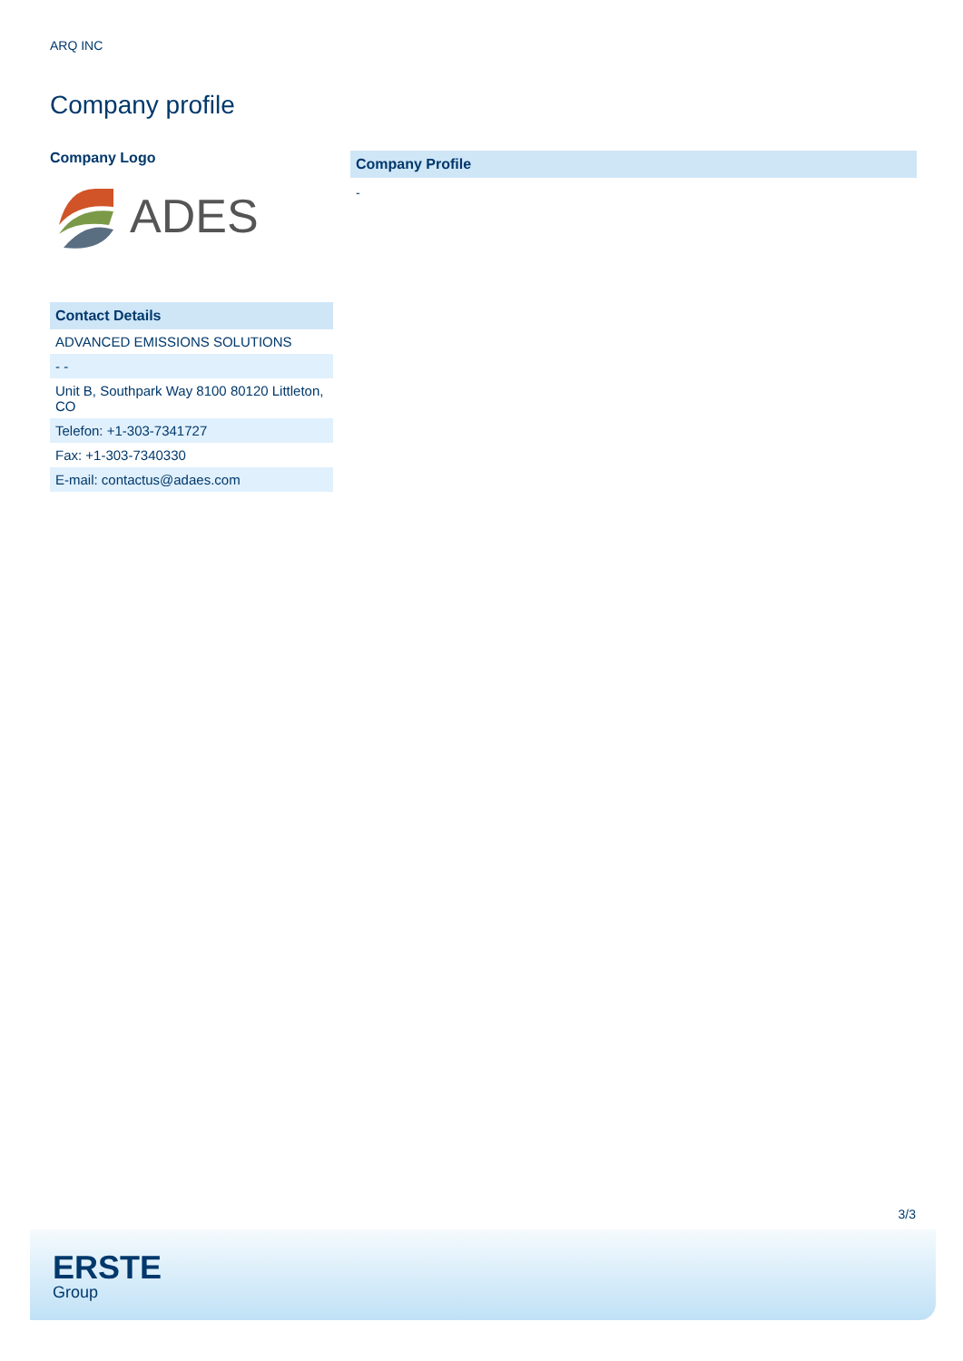ARQ INC
Company profile
Company Logo
ADES
Contact Details
| ADVANCED EMISSIONS SOLUTIONS |
| - - |
| Unit B, Southpark Way 8100 80120 Littleton, CO |
| Telefon: +1-303-7341727 |
| Fax: +1-303-7340330 |
| E-mail: contactus@adaes.com |
Company Profile
-
3/3
ERSTE
Group